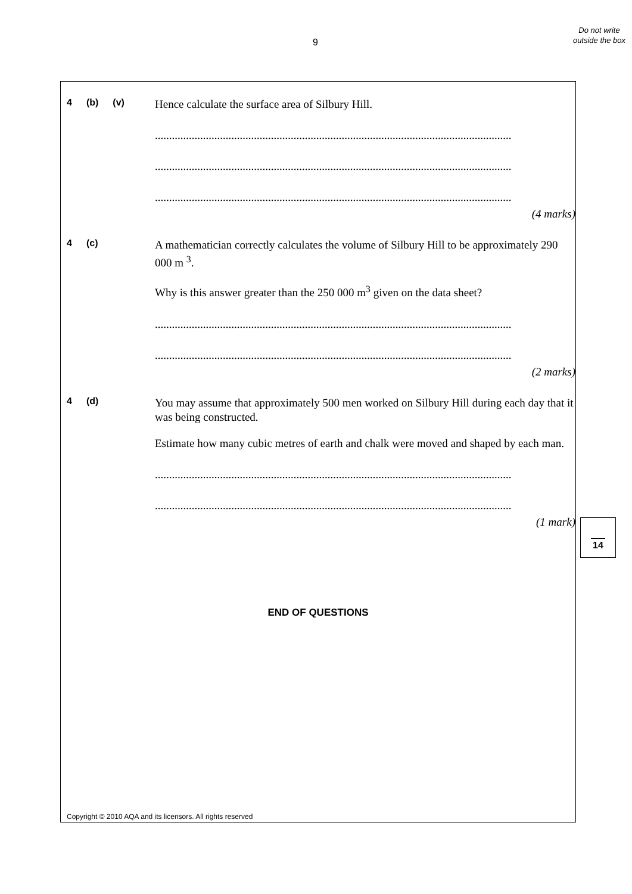9
Do not write outside the box
4 (b) (v)
Hence calculate the surface area of Silbury Hill.
..............................................................................................................................
..............................................................................................................................
..............................................................................................................................
(4 marks)
4 (c)
A mathematician correctly calculates the volume of Silbury Hill to be approximately 290 000 m <sup>3</sup>.
Why is this answer greater than the 250 000 m<sup>3</sup> given on the data sheet?
..............................................................................................................................
..............................................................................................................................
(2 marks)
4 (d)
You may assume that approximately 500 men worked on Silbury Hill during each day that it was being constructed.
Estimate how many cubic metres of earth and chalk were moved and shaped by each man.
..............................................................................................................................
..............................................................................................................................
(1 mark)
END OF QUESTIONS
Copyright © 2010 AQA and its licensors. All rights reserved
14